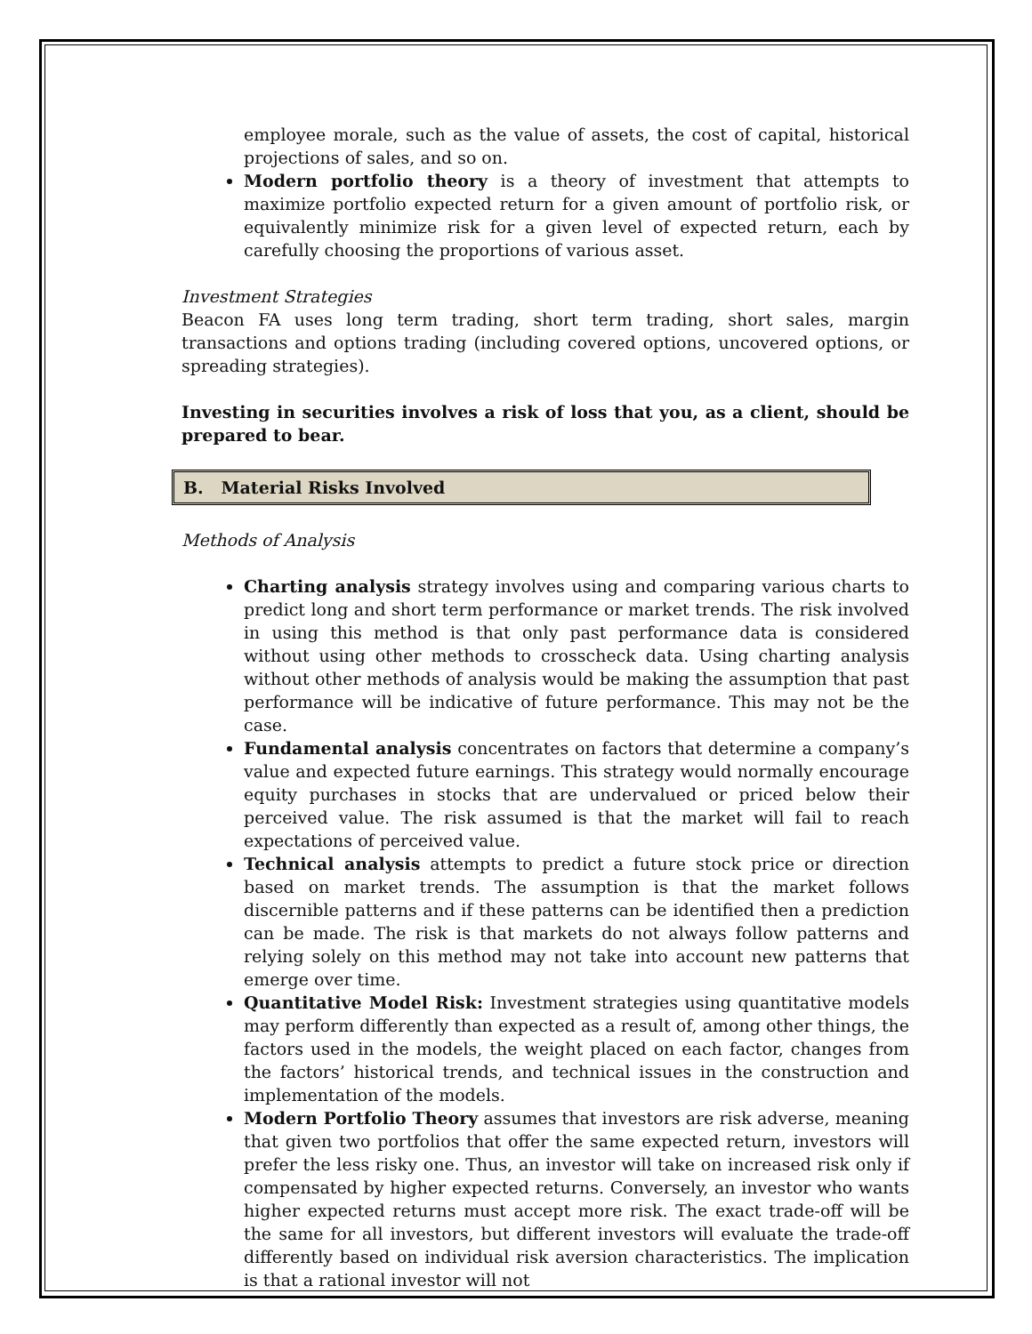employee morale, such as the value of assets, the cost of capital, historical projections of sales, and so on.
Modern portfolio theory is a theory of investment that attempts to maximize portfolio expected return for a given amount of portfolio risk, or equivalently minimize risk for a given level of expected return, each by carefully choosing the proportions of various asset.
Investment Strategies
Beacon FA uses long term trading, short term trading, short sales, margin transactions and options trading (including covered options, uncovered options, or spreading strategies).
Investing in securities involves a risk of loss that you, as a client, should be prepared to bear.
B. Material Risks Involved
Methods of Analysis
Charting analysis strategy involves using and comparing various charts to predict long and short term performance or market trends. The risk involved in using this method is that only past performance data is considered without using other methods to crosscheck data. Using charting analysis without other methods of analysis would be making the assumption that past performance will be indicative of future performance. This may not be the case.
Fundamental analysis concentrates on factors that determine a company’s value and expected future earnings. This strategy would normally encourage equity purchases in stocks that are undervalued or priced below their perceived value. The risk assumed is that the market will fail to reach expectations of perceived value.
Technical analysis attempts to predict a future stock price or direction based on market trends. The assumption is that the market follows discernible patterns and if these patterns can be identified then a prediction can be made. The risk is that markets do not always follow patterns and relying solely on this method may not take into account new patterns that emerge over time.
Quantitative Model Risk: Investment strategies using quantitative models may perform differently than expected as a result of, among other things, the factors used in the models, the weight placed on each factor, changes from the factors’ historical trends, and technical issues in the construction and implementation of the models.
Modern Portfolio Theory assumes that investors are risk adverse, meaning that given two portfolios that offer the same expected return, investors will prefer the less risky one. Thus, an investor will take on increased risk only if compensated by higher expected returns. Conversely, an investor who wants higher expected returns must accept more risk. The exact trade-off will be the same for all investors, but different investors will evaluate the trade-off differently based on individual risk aversion characteristics. The implication is that a rational investor will not